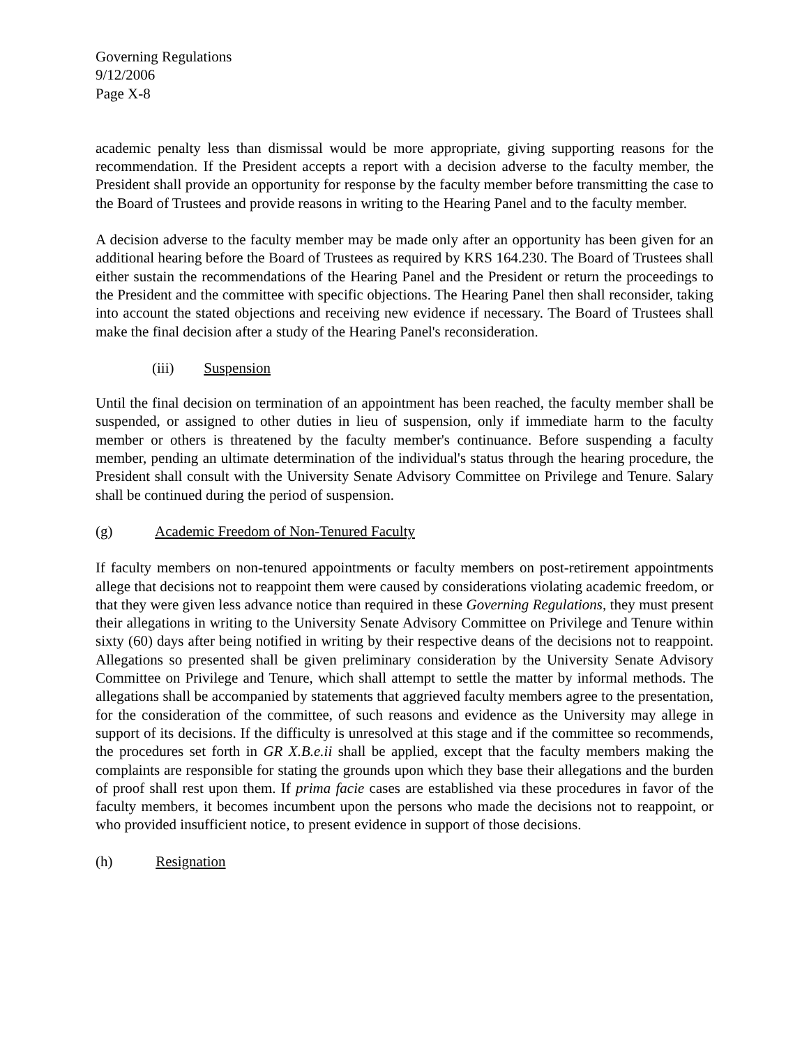Governing Regulations
9/12/2006
Page X-8
academic penalty less than dismissal would be more appropriate, giving supporting reasons for the recommendation. If the President accepts a report with a decision adverse to the faculty member, the President shall provide an opportunity for response by the faculty member before transmitting the case to the Board of Trustees and provide reasons in writing to the Hearing Panel and to the faculty member.
A decision adverse to the faculty member may be made only after an opportunity has been given for an additional hearing before the Board of Trustees as required by KRS 164.230. The Board of Trustees shall either sustain the recommendations of the Hearing Panel and the President or return the proceedings to the President and the committee with specific objections. The Hearing Panel then shall reconsider, taking into account the stated objections and receiving new evidence if necessary. The Board of Trustees shall make the final decision after a study of the Hearing Panel's reconsideration.
(iii) Suspension
Until the final decision on termination of an appointment has been reached, the faculty member shall be suspended, or assigned to other duties in lieu of suspension, only if immediate harm to the faculty member or others is threatened by the faculty member's continuance. Before suspending a faculty member, pending an ultimate determination of the individual's status through the hearing procedure, the President shall consult with the University Senate Advisory Committee on Privilege and Tenure. Salary shall be continued during the period of suspension.
(g) Academic Freedom of Non-Tenured Faculty
If faculty members on non-tenured appointments or faculty members on post-retirement appointments allege that decisions not to reappoint them were caused by considerations violating academic freedom, or that they were given less advance notice than required in these Governing Regulations, they must present their allegations in writing to the University Senate Advisory Committee on Privilege and Tenure within sixty (60) days after being notified in writing by their respective deans of the decisions not to reappoint. Allegations so presented shall be given preliminary consideration by the University Senate Advisory Committee on Privilege and Tenure, which shall attempt to settle the matter by informal methods. The allegations shall be accompanied by statements that aggrieved faculty members agree to the presentation, for the consideration of the committee, of such reasons and evidence as the University may allege in support of its decisions. If the difficulty is unresolved at this stage and if the committee so recommends, the procedures set forth in GR X.B.e.ii shall be applied, except that the faculty members making the complaints are responsible for stating the grounds upon which they base their allegations and the burden of proof shall rest upon them. If prima facie cases are established via these procedures in favor of the faculty members, it becomes incumbent upon the persons who made the decisions not to reappoint, or who provided insufficient notice, to present evidence in support of those decisions.
(h) Resignation